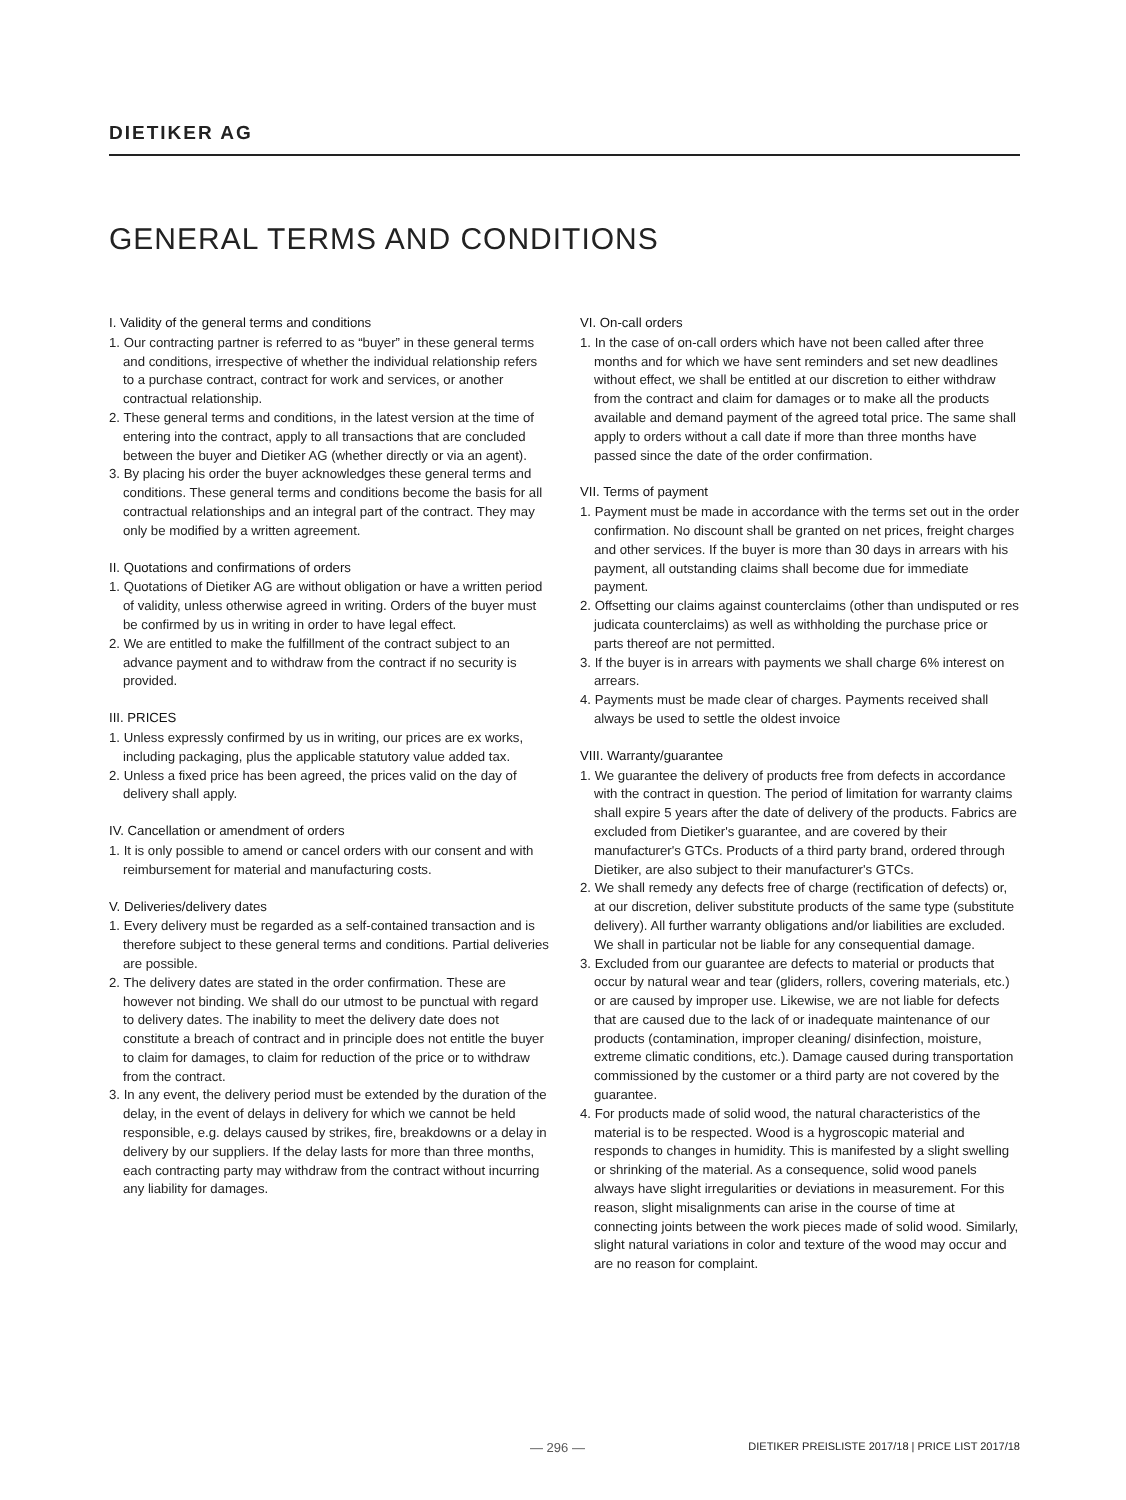DIETIKER AG
GENERAL TERMS AND CONDITIONS
I. Validity of the general terms and conditions
1. Our contracting partner is referred to as “buyer” in these general terms and conditions, irrespective of whether the individual relationship refers to a purchase contract, contract for work and services, or another contractual relationship.
2. These general terms and conditions, in the latest version at the time of entering into the contract, apply to all transactions that are concluded between the buyer and Dietiker AG (whether directly or via an agent).
3. By placing his order the buyer acknowledges these general terms and conditions. These general terms and conditions become the basis for all contractual relationships and an integral part of the contract. They may only be modified by a written agreement.
II. Quotations and confirmations of orders
1. Quotations of Dietiker AG are without obligation or have a written period of validity, unless otherwise agreed in writing. Orders of the buyer must be confirmed by us in writing in order to have legal effect.
2. We are entitled to make the fulfillment of the contract subject to an advance payment and to withdraw from the contract if no security is provided.
III. PRICES
1. Unless expressly confirmed by us in writing, our prices are ex works, including packaging, plus the applicable statutory value added tax.
2. Unless a fixed price has been agreed, the prices valid on the day of delivery shall apply.
IV. Cancellation or amendment of orders
1. It is only possible to amend or cancel orders with our consent and with reimbursement for material and manufacturing costs.
V. Deliveries/delivery dates
1. Every delivery must be regarded as a self-contained transaction and is therefore subject to these general terms and conditions. Partial deliveries are possible.
2. The delivery dates are stated in the order confirmation. These are however not binding. We shall do our utmost to be punctual with regard to delivery dates. The inability to meet the delivery date does not constitute a breach of contract and in principle does not entitle the buyer to claim for damages, to claim for reduction of the price or to withdraw from the contract.
3. In any event, the delivery period must be extended by the duration of the delay, in the event of delays in delivery for which we cannot be held responsible, e.g. delays caused by strikes, fire, breakdowns or a delay in delivery by our suppliers. If the delay lasts for more than three months, each contracting party may withdraw from the contract without incurring any liability for damages.
VI. On-call orders
1. In the case of on-call orders which have not been called after three months and for which we have sent reminders and set new deadlines without effect, we shall be entitled at our discretion to either withdraw from the contract and claim for damages or to make all the products available and demand payment of the agreed total price. The same shall apply to orders without a call date if more than three months have passed since the date of the order confirmation.
VII. Terms of payment
1. Payment must be made in accordance with the terms set out in the order confirmation. No discount shall be granted on net prices, freight charges and other services. If the buyer is more than 30 days in arrears with his payment, all outstanding claims shall become due for immediate payment.
2. Offsetting our claims against counterclaims (other than undisputed or res judicata counterclaims) as well as withholding the purchase price or parts thereof are not permitted.
3. If the buyer is in arrears with payments we shall charge 6% interest on arrears.
4. Payments must be made clear of charges. Payments received shall always be used to settle the oldest invoice
VIII. Warranty/guarantee
1. We guarantee the delivery of products free from defects in accordance with the contract in question. The period of limitation for warranty claims shall expire 5 years after the date of delivery of the products. Fabrics are excluded from Dietiker's guarantee, and are covered by their manufacturer's GTCs. Products of a third party brand, ordered through Dietiker, are also subject to their manufacturer's GTCs.
2. We shall remedy any defects free of charge (rectification of defects) or, at our discretion, deliver substitute products of the same type (substitute delivery). All further warranty obligations and/or liabilities are excluded. We shall in particular not be liable for any consequential damage.
3. Excluded from our guarantee are defects to material or products that occur by natural wear and tear (gliders, rollers, covering materials, etc.) or are caused by improper use. Likewise, we are not liable for defects that are caused due to the lack of or inadequate maintenance of our products (contamination, improper cleaning/ disinfection, moisture, extreme climatic conditions, etc.). Damage caused during transportation commissioned by the customer or a third party are not covered by the guarantee.
4. For products made of solid wood, the natural characteristics of the material is to be respected. Wood is a hygroscopic material and responds to changes in humidity. This is manifested by a slight swelling or shrinking of the material. As a consequence, solid wood panels always have slight irregularities or deviations in measurement. For this reason, slight misalignments can arise in the course of time at connecting joints between the work pieces made of solid wood. Similarly, slight natural variations in color and texture of the wood may occur and are no reason for complaint.
— 296 — DIETIKER PREISLISTE 2017/18 | PRICE LIST 2017/18